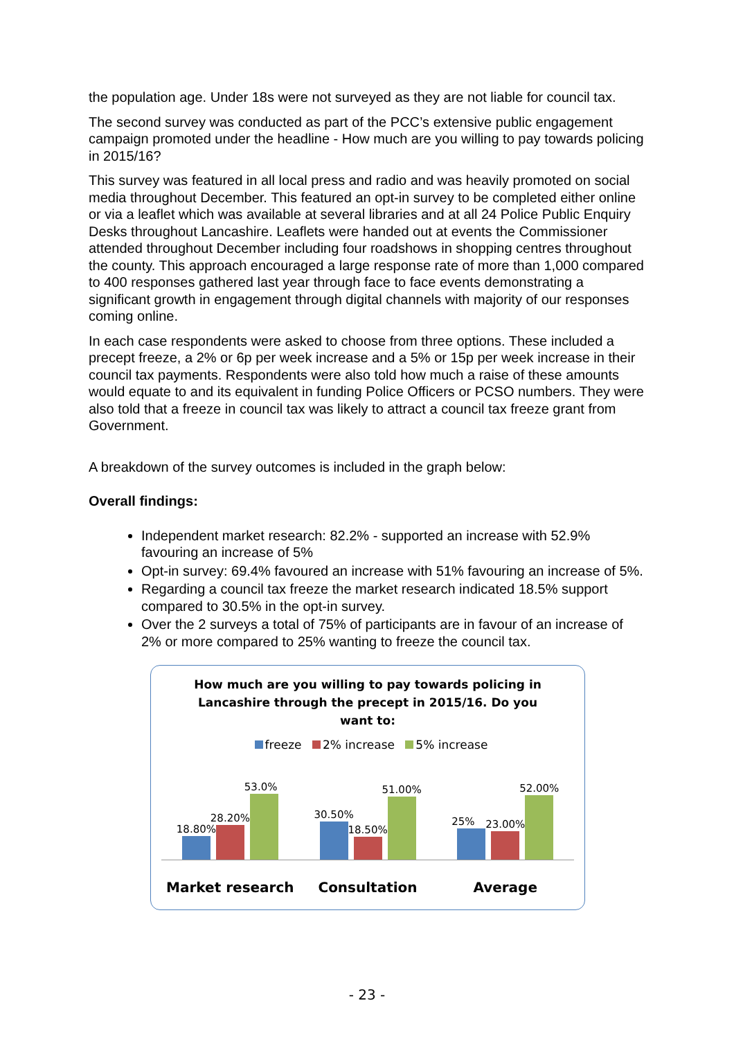the population age. Under 18s were not surveyed as they are not liable for council tax.
The second survey was conducted as part of the PCC’s extensive public engagement campaign promoted under the headline - How much are you willing to pay towards policing in 2015/16?
This survey was featured in all local press and radio and was heavily promoted on social media throughout December. This featured an opt-in survey to be completed either online or via a leaflet which was available at several libraries and at all 24 Police Public Enquiry Desks throughout Lancashire. Leaflets were handed out at events the Commissioner attended throughout December including four roadshows in shopping centres throughout the county. This approach encouraged a large response rate of more than 1,000 compared to 400 responses gathered last year through face to face events demonstrating a significant growth in engagement through digital channels with majority of our responses coming online.
In each case respondents were asked to choose from three options. These included a precept freeze, a 2% or 6p per week increase and a 5% or 15p per week increase in their council tax payments. Respondents were also told how much a raise of these amounts would equate to and its equivalent in funding Police Officers or PCSO numbers. They were also told that a freeze in council tax was likely to attract a council tax freeze grant from Government.
A breakdown of the survey outcomes is included in the graph below:
Overall findings:
Independent market research: 82.2% - supported an increase with 52.9% favouring an increase of 5%
Opt-in survey: 69.4% favoured an increase with 51% favouring an increase of 5%.
Regarding a council tax freeze the market research indicated 18.5% support compared to 30.5% in the opt-in survey.
Over the 2 surveys a total of 75% of participants are in favour of an increase of 2% or more compared to 25% wanting to freeze the council tax.
How much are you willing to pay towards policing in
Lancashire through the precept in 2015/16. Do you
want to:
freeze 2% increase 5% increase
18.80%
28.20%
53.0%
30.50%
18.50%
51.00%
25%
23.00%
52.00%
Market research Consultation Average
- 23 -